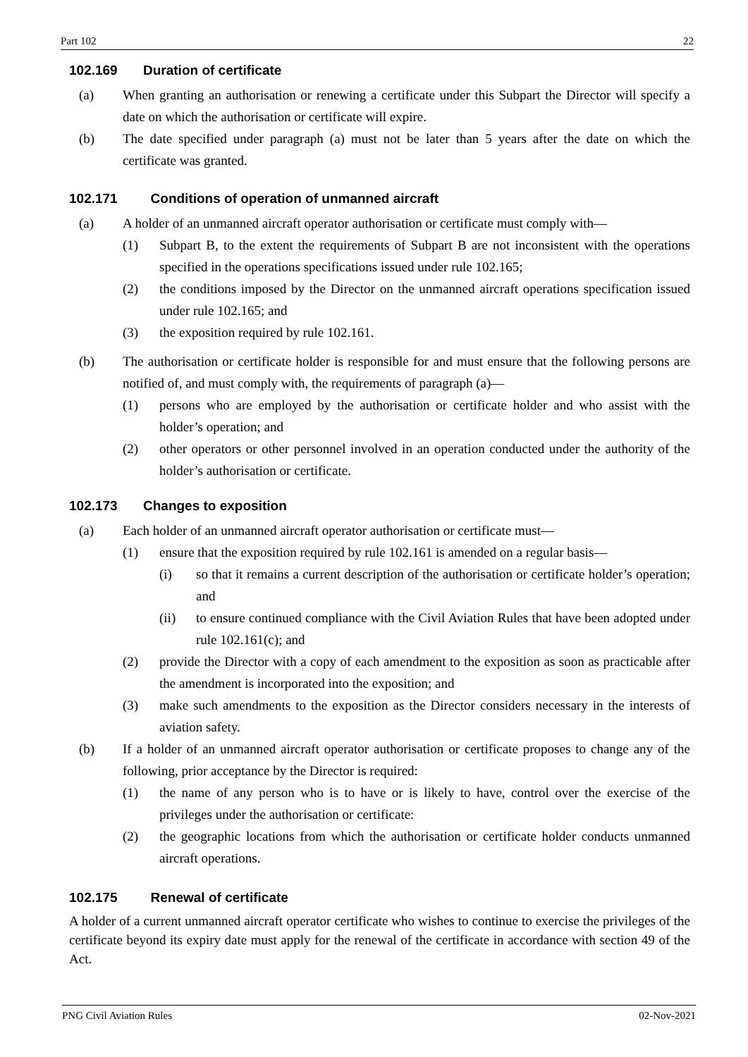Part 102 22
102.169 Duration of certificate
(a) When granting an authorisation or renewing a certificate under this Subpart the Director will specify a date on which the authorisation or certificate will expire.
(b) The date specified under paragraph (a) must not be later than 5 years after the date on which the certificate was granted.
102.171 Conditions of operation of unmanned aircraft
(a) A holder of an unmanned aircraft operator authorisation or certificate must comply with—
(1) Subpart B, to the extent the requirements of Subpart B are not inconsistent with the operations specified in the operations specifications issued under rule 102.165;
(2) the conditions imposed by the Director on the unmanned aircraft operations specification issued under rule 102.165; and
(3) the exposition required by rule 102.161.
(b) The authorisation or certificate holder is responsible for and must ensure that the following persons are notified of, and must comply with, the requirements of paragraph (a)—
(1) persons who are employed by the authorisation or certificate holder and who assist with the holder’s operation; and
(2) other operators or other personnel involved in an operation conducted under the authority of the holder’s authorisation or certificate.
102.173 Changes to exposition
(a) Each holder of an unmanned aircraft operator authorisation or certificate must—
(1) ensure that the exposition required by rule 102.161 is amended on a regular basis—
(i) so that it remains a current description of the authorisation or certificate holder’s operation; and
(ii) to ensure continued compliance with the Civil Aviation Rules that have been adopted under rule 102.161(c); and
(2) provide the Director with a copy of each amendment to the exposition as soon as practicable after the amendment is incorporated into the exposition; and
(3) make such amendments to the exposition as the Director considers necessary in the interests of aviation safety.
(b) If a holder of an unmanned aircraft operator authorisation or certificate proposes to change any of the following, prior acceptance by the Director is required:
(1) the name of any person who is to have or is likely to have, control over the exercise of the privileges under the authorisation or certificate:
(2) the geographic locations from which the authorisation or certificate holder conducts unmanned aircraft operations.
102.175 Renewal of certificate
A holder of a current unmanned aircraft operator certificate who wishes to continue to exercise the privileges of the certificate beyond its expiry date must apply for the renewal of the certificate in accordance with section 49 of the Act.
PNG Civil Aviation Rules 02-Nov-2021